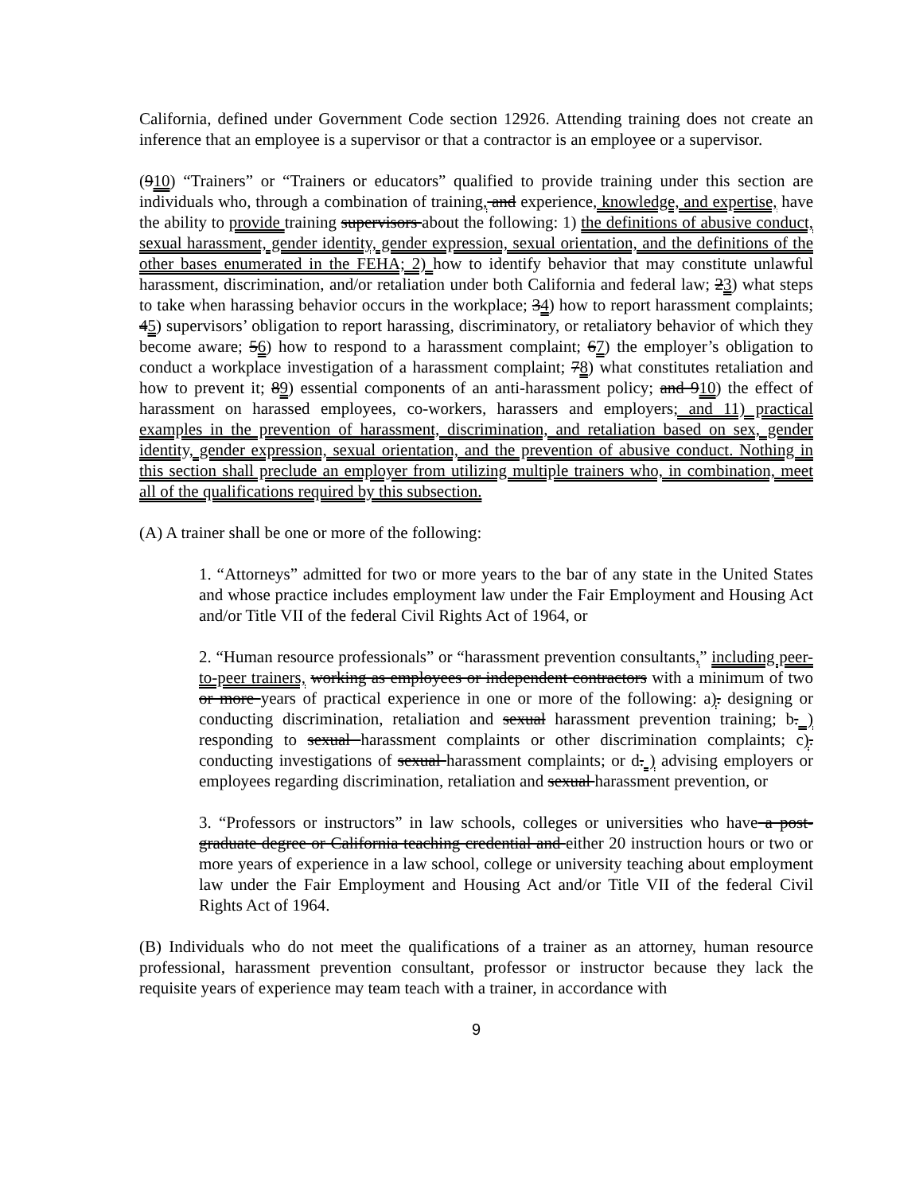California, defined under Government Code section 12926. Attending training does not create an inference that an employee is a supervisor or that a contractor is an employee or a supervisor.
(910) “Trainers” or “Trainers or educators” qualified to provide training under this section are individuals who, through a combination of training, and experience, knowledge, and expertise, have the ability to provide training supervisors about the following: 1) the definitions of abusive conduct, sexual harassment, gender identity, gender expression, sexual orientation, and the definitions of the other bases enumerated in the FEHA; 2) how to identify behavior that may constitute unlawful harassment, discrimination, and/or retaliation under both California and federal law; 23) what steps to take when harassing behavior occurs in the workplace; 34) how to report harassment complaints; 45) supervisors’ obligation to report harassing, discriminatory, or retaliatory behavior of which they become aware; 56) how to respond to a harassment complaint; 67) the employer’s obligation to conduct a workplace investigation of a harassment complaint; 78) what constitutes retaliation and how to prevent it; 89) essential components of an anti-harassment policy; and 910) the effect of harassment on harassed employees, co-workers, harassers and employers; and 11) practical examples in the prevention of harassment, discrimination, and retaliation based on sex, gender identity, gender expression, sexual orientation, and the prevention of abusive conduct. Nothing in this section shall preclude an employer from utilizing multiple trainers who, in combination, meet all of the qualifications required by this subsection.
(A) A trainer shall be one or more of the following:
1. “Attorneys” admitted for two or more years to the bar of any state in the United States and whose practice includes employment law under the Fair Employment and Housing Act and/or Title VII of the federal Civil Rights Act of 1964, or
2. “Human resource professionals” or “harassment prevention consultants,” including peer-to-peer trainers, working as employees or independent contractors with a minimum of two or more years of practical experience in one or more of the following: a). designing or conducting discrimination, retaliation and sexual harassment prevention training; b. ) responding to sexual harassment complaints or other discrimination complaints; c). conducting investigations of sexual harassment complaints; or d. ) advising employers or employees regarding discrimination, retaliation and sexual harassment prevention, or
3. “Professors or instructors” in law schools, colleges or universities who have a post-graduate degree or California teaching credential and either 20 instruction hours or two or more years of experience in a law school, college or university teaching about employment law under the Fair Employment and Housing Act and/or Title VII of the federal Civil Rights Act of 1964.
(B) Individuals who do not meet the qualifications of a trainer as an attorney, human resource professional, harassment prevention consultant, professor or instructor because they lack the requisite years of experience may team teach with a trainer, in accordance with
9